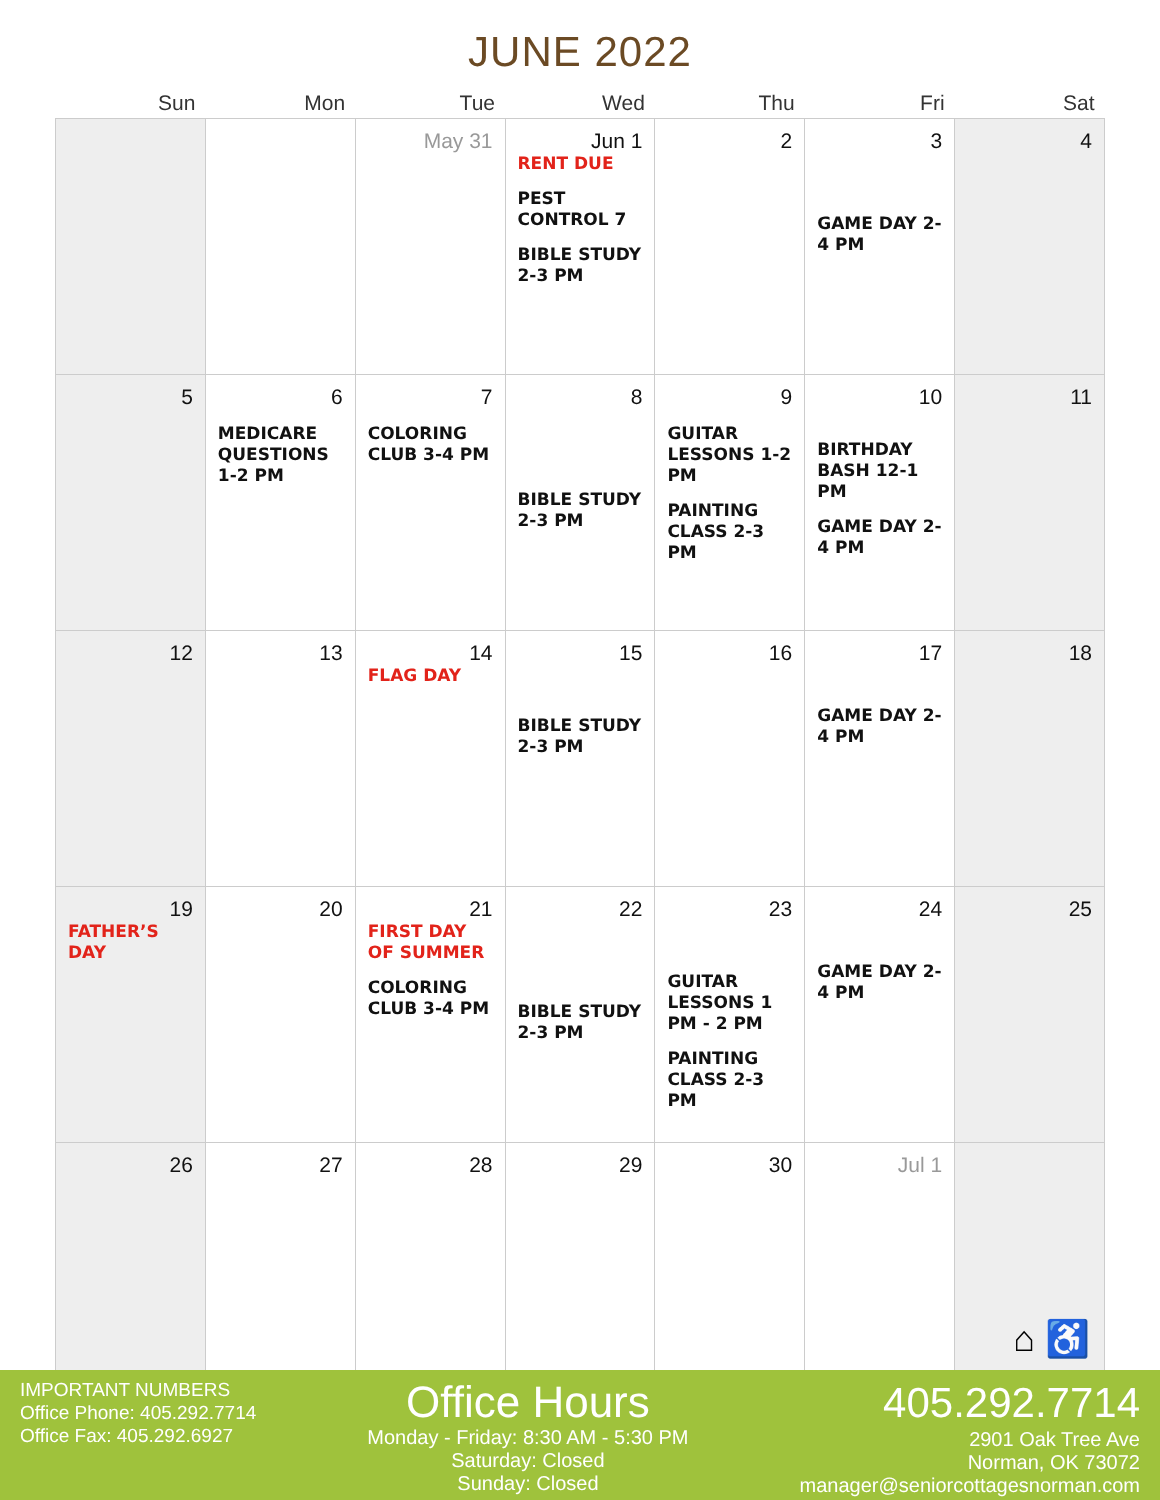JUNE 2022
| Sun | Mon | Tue | Wed | Thu | Fri | Sat |
| --- | --- | --- | --- | --- | --- | --- |
| | | May 31 | Jun 1 RENT DUE PEST CONTROL 7 BIBLE STUDY 2-3 PM | 2 | 3 GAME DAY 2-4 PM | 4 |
| 5 | 6 MEDICARE QUESTIONS 1-2 PM | 7 COLORING CLUB 3-4 PM | 8 BIBLE STUDY 2-3 PM | 9 GUITAR LESSONS 1-2 PM PAINTING CLASS 2-3 PM | 10 BIRTHDAY BASH 12-1 PM GAME DAY 2-4 PM | 11 |
| 12 | 13 | 14 FLAG DAY | 15 BIBLE STUDY 2-3 PM | 16 | 17 GAME DAY 2-4 PM | 18 |
| 19 FATHER’S DAY | 20 | 21 FIRST DAY OF SUMMER COLORING CLUB 3-4 PM | 22 BIBLE STUDY 2-3 PM | 23 GUITAR LESSONS 1 PM - 2 PM PAINTING CLASS 2-3 PM | 24 GAME DAY 2-4 PM | 25 |
| 26 | 27 | 28 | 29 | 30 | Jul 1 | |
⌂ ♿
IMPORTANT NUMBERS
Office Phone: 405.292.7714
Office Fax: 405.292.6927
Office Hours
Monday - Friday: 8:30 AM - 5:30 PM
Saturday: Closed
Sunday: Closed
405.292.7714
2901 Oak Tree Ave
Norman, OK 73072
manager@seniorcottagesnorman.com